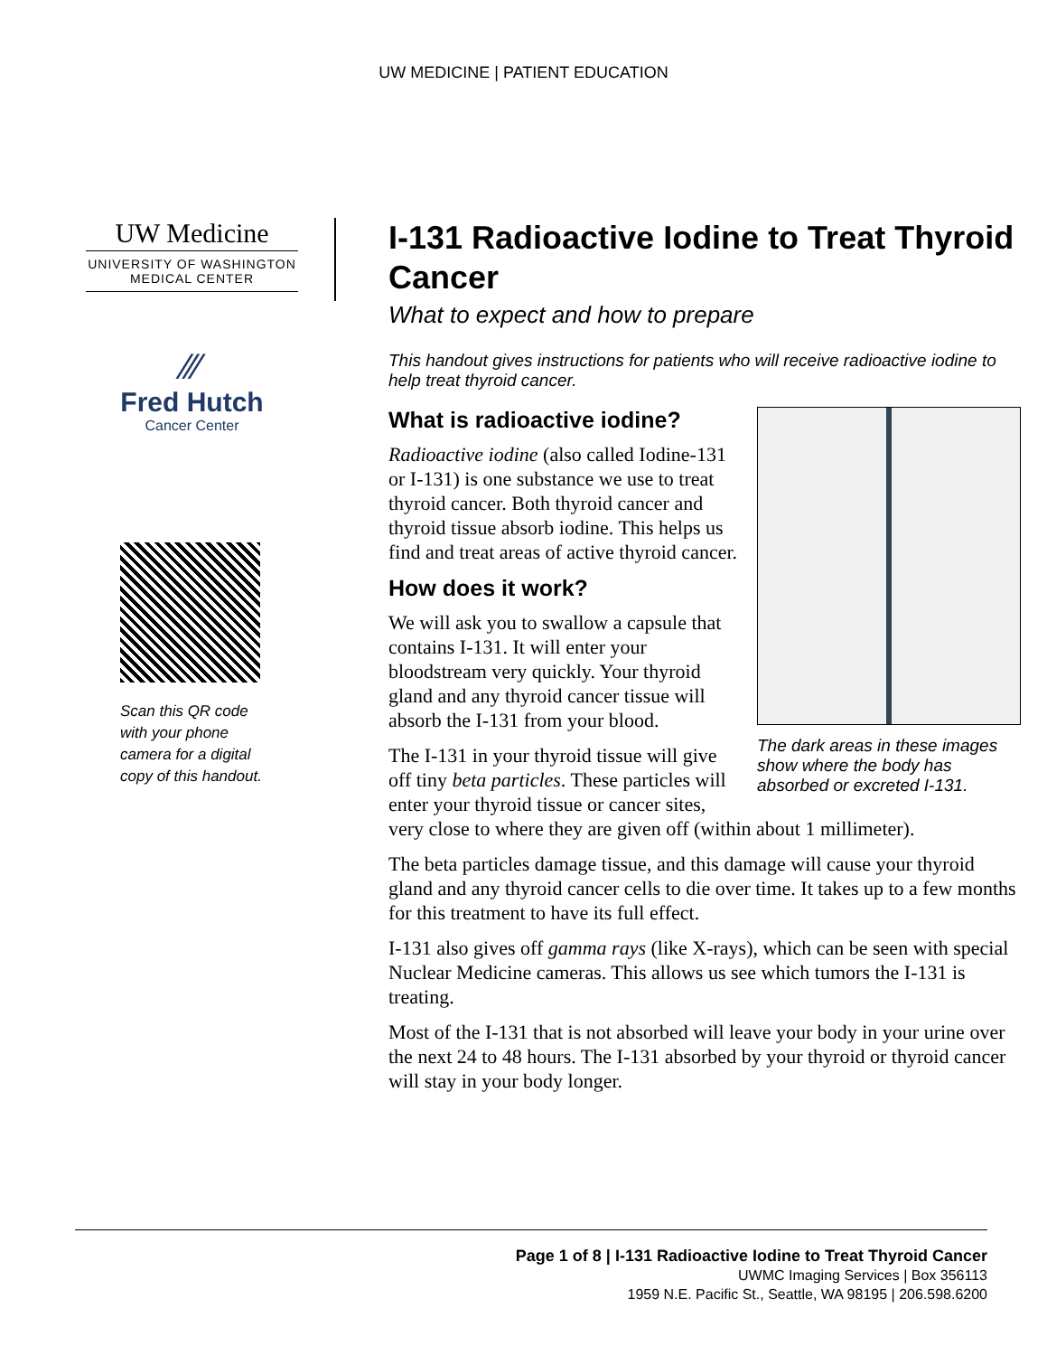UW MEDICINE | PATIENT EDUCATION
UW Medicine
UNIVERSITY OF WASHINGTON
MEDICAL CENTER
⁄⁄⁄
Fred Hutch
Cancer Center
Scan this QR code
with your phone
camera for a digital
copy of this handout.
I-131 Radioactive Iodine to Treat Thyroid Cancer
What to expect and how to prepare
This handout gives instructions for patients who will receive radioactive iodine to help treat thyroid cancer.
The dark areas in these images show where the body has absorbed or excreted I-131.
What is radioactive iodine?
Radioactive iodine (also called Iodine-131 or I-131) is one substance we use to treat thyroid cancer. Both thyroid cancer and thyroid tissue absorb iodine. This helps us find and treat areas of active thyroid cancer.
How does it work?
We will ask you to swallow a capsule that contains I-131. It will enter your bloodstream very quickly. Your thyroid gland and any thyroid cancer tissue will absorb the I-131 from your blood.
The I-131 in your thyroid tissue will give off tiny beta particles. These particles will enter your thyroid tissue or cancer sites, very close to where they are given off (within about 1 millimeter).
The beta particles damage tissue, and this damage will cause your thyroid gland and any thyroid cancer cells to die over time. It takes up to a few months for this treatment to have its full effect.
I-131 also gives off gamma rays (like X-rays), which can be seen with special Nuclear Medicine cameras. This allows us see which tumors the I-131 is treating.
Most of the I-131 that is not absorbed will leave your body in your urine over the next 24 to 48 hours. The I-131 absorbed by your thyroid or thyroid cancer will stay in your body longer.
Page 1 of 8 | I-131 Radioactive Iodine to Treat Thyroid Cancer
UWMC Imaging Services | Box 356113
1959 N.E. Pacific St., Seattle, WA 98195 | 206.598.6200